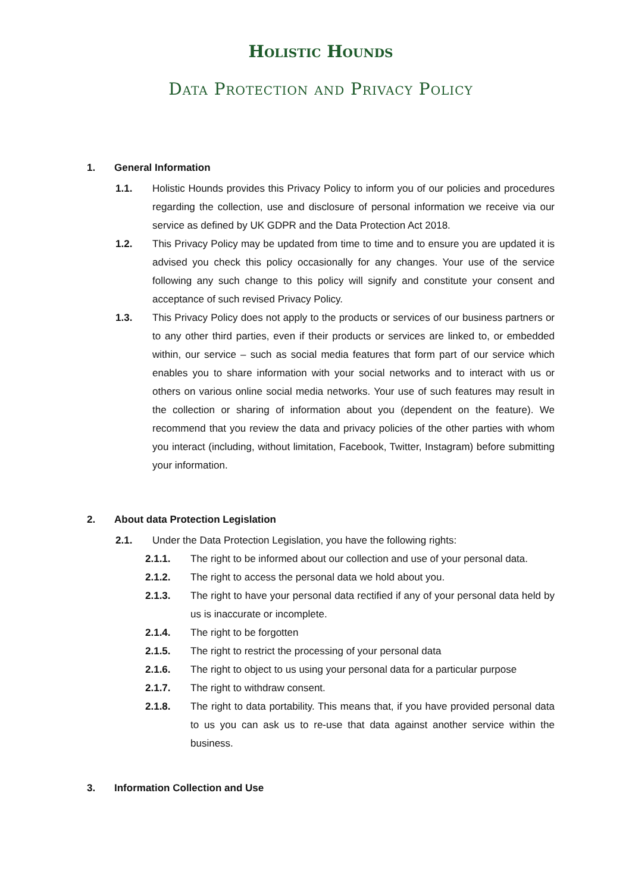Holistic Hounds
Data Protection and Privacy Policy
1. General Information
1.1. Holistic Hounds provides this Privacy Policy to inform you of our policies and procedures regarding the collection, use and disclosure of personal information we receive via our service as defined by UK GDPR and the Data Protection Act 2018.
1.2. This Privacy Policy may be updated from time to time and to ensure you are updated it is advised you check this policy occasionally for any changes. Your use of the service following any such change to this policy will signify and constitute your consent and acceptance of such revised Privacy Policy.
1.3. This Privacy Policy does not apply to the products or services of our business partners or to any other third parties, even if their products or services are linked to, or embedded within, our service – such as social media features that form part of our service which enables you to share information with your social networks and to interact with us or others on various online social media networks. Your use of such features may result in the collection or sharing of information about you (dependent on the feature). We recommend that you review the data and privacy policies of the other parties with whom you interact (including, without limitation, Facebook, Twitter, Instagram) before submitting your information.
2. About data Protection Legislation
2.1. Under the Data Protection Legislation, you have the following rights:
2.1.1. The right to be informed about our collection and use of your personal data.
2.1.2. The right to access the personal data we hold about you.
2.1.3. The right to have your personal data rectified if any of your personal data held by us is inaccurate or incomplete.
2.1.4. The right to be forgotten
2.1.5. The right to restrict the processing of your personal data
2.1.6. The right to object to us using your personal data for a particular purpose
2.1.7. The right to withdraw consent.
2.1.8. The right to data portability. This means that, if you have provided personal data to us you can ask us to re-use that data against another service within the business.
3. Information Collection and Use